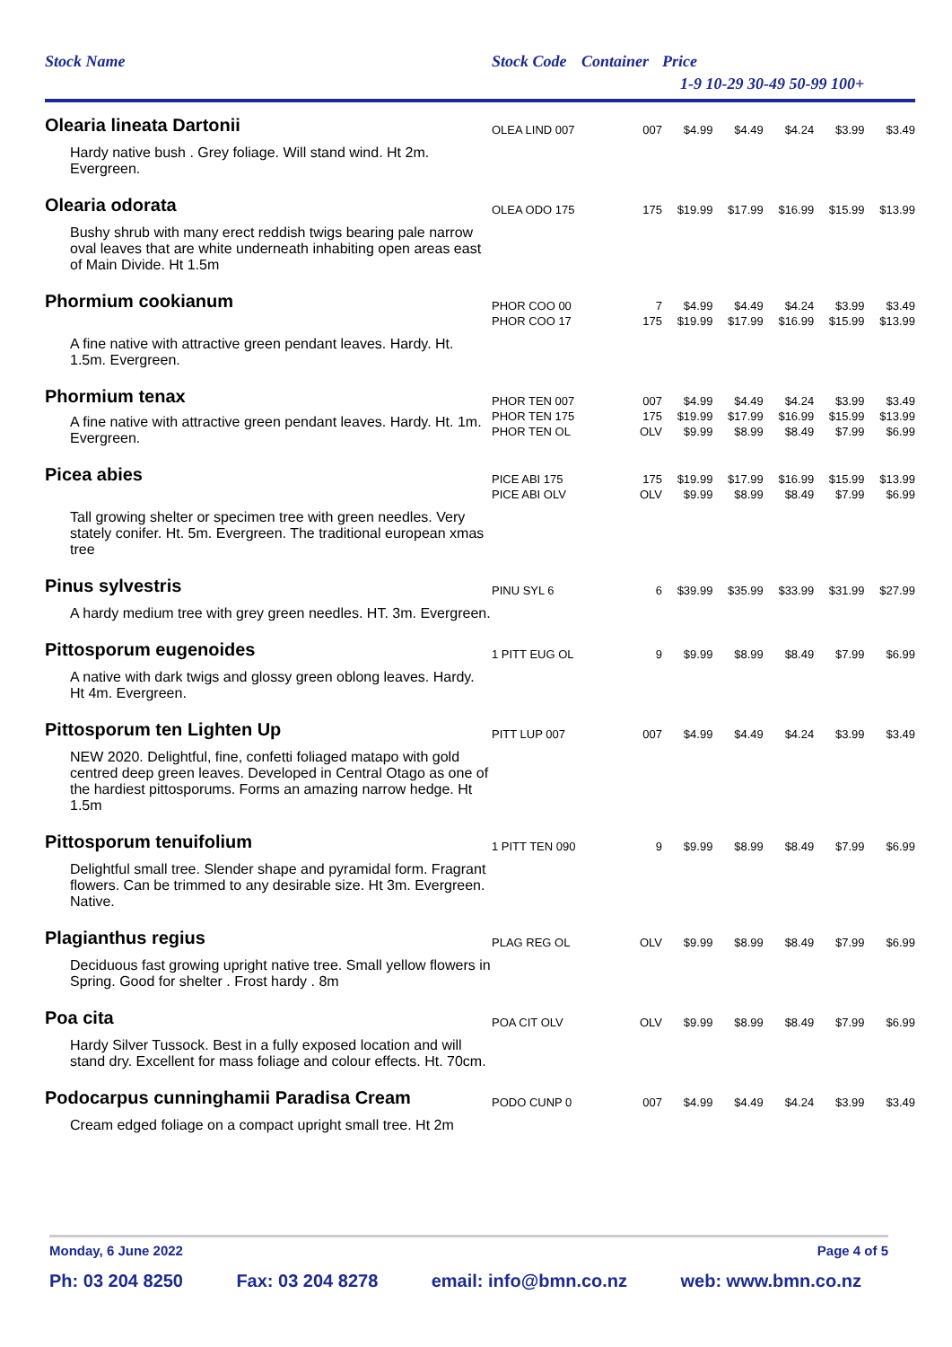| Stock Name | Stock Code | Container | Price | | | | |
| | | | 1-9 10-29 30-49 50-99 100+ | | | | |
| Olearia lineata Dartonii | OLEA LIND 007 | 007 | $4.99 | $4.49 | $4.24 | $3.99 | $3.49 |
| Hardy native bush . Grey foliage. Will stand wind. Ht 2m. Evergreen. | | | | | | | |
| Olearia odorata | OLEA ODO 175 | 175 | $19.99 | $17.99 | $16.99 | $15.99 | $13.99 |
| Bushy shrub with many erect reddish twigs bearing pale narrow oval leaves that are white underneath inhabiting open areas east of Main Divide. Ht 1.5m | | | | | | | |
| Phormium cookianum | PHOR COO 00 PHOR COO 17 | 7 175 | $4.99 $19.99 | $4.49 $17.99 | $4.24 $16.99 | $3.99 $15.99 | $3.49 $13.99 |
| A fine native with attractive green pendant leaves. Hardy. Ht. 1.5m. Evergreen. | | | | | | | |
| Phormium tenax A fine native with attractive green pendant leaves. Hardy. Ht. 1m. Evergreen. | PHOR TEN 007 PHOR TEN 175 PHOR TEN OL | 007 175 OLV | $4.99 $19.99 $9.99 | $4.49 $17.99 $8.99 | $4.24 $16.99 $8.49 | $3.99 $15.99 $7.99 | $3.49 $13.99 $6.99 |
| Picea abies | PICE ABI 175 PICE ABI OLV | 175 OLV | $19.99 $9.99 | $17.99 $8.99 | $16.99 $8.49 | $15.99 $7.99 | $13.99 $6.99 |
| Tall growing shelter or specimen tree with green needles. Very stately conifer. Ht. 5m. Evergreen. The traditional european xmas tree | | | | | | | |
| Pinus sylvestris | PINU SYL 6 | 6 | $39.99 | $35.99 | $33.99 | $31.99 | $27.99 |
| A hardy medium tree with grey green needles. HT. 3m. Evergreen. | | | | | | | |
| Pittosporum eugenoides | 1 PITT EUG OL | 9 | $9.99 | $8.99 | $8.49 | $7.99 | $6.99 |
| A native with dark twigs and glossy green oblong leaves. Hardy. Ht 4m. Evergreen. | | | | | | | |
| Pittosporum ten Lighten Up | PITT LUP 007 | 007 | $4.99 | $4.49 | $4.24 | $3.99 | $3.49 |
| NEW 2020. Delightful, fine, confetti foliaged matapo with gold centred deep green leaves. Developed in Central Otago as one of the hardiest pittosporums. Forms an amazing narrow hedge. Ht 1.5m | | | | | | | |
| Pittosporum tenuifolium | 1 PITT TEN 090 | 9 | $9.99 | $8.99 | $8.49 | $7.99 | $6.99 |
| Delightful small tree. Slender shape and pyramidal form. Fragrant flowers. Can be trimmed to any desirable size. Ht 3m. Evergreen. Native. | | | | | | | |
| Plagianthus regius | PLAG REG OL | OLV | $9.99 | $8.99 | $8.49 | $7.99 | $6.99 |
| Deciduous fast growing upright native tree. Small yellow flowers in Spring. Good for shelter . Frost hardy . 8m | | | | | | | |
| Poa cita | POA CIT OLV | OLV | $9.99 | $8.99 | $8.49 | $7.99 | $6.99 |
| Hardy Silver Tussock. Best in a fully exposed location and will stand dry. Excellent for mass foliage and colour effects. Ht. 70cm. | | | | | | | |
| Podocarpus cunninghamii Paradisa Cream | PODO CUNP 0 | 007 | $4.99 | $4.49 | $4.24 | $3.99 | $3.49 |
| Cream edged foliage on a compact upright small tree. Ht 2m | | | | | | | |
Monday, 6 June 2022 Page 4 of 5
Ph: 03 204 8250 Fax: 03 204 8278 email: info@bmn.co.nz web: www.bmn.co.nz